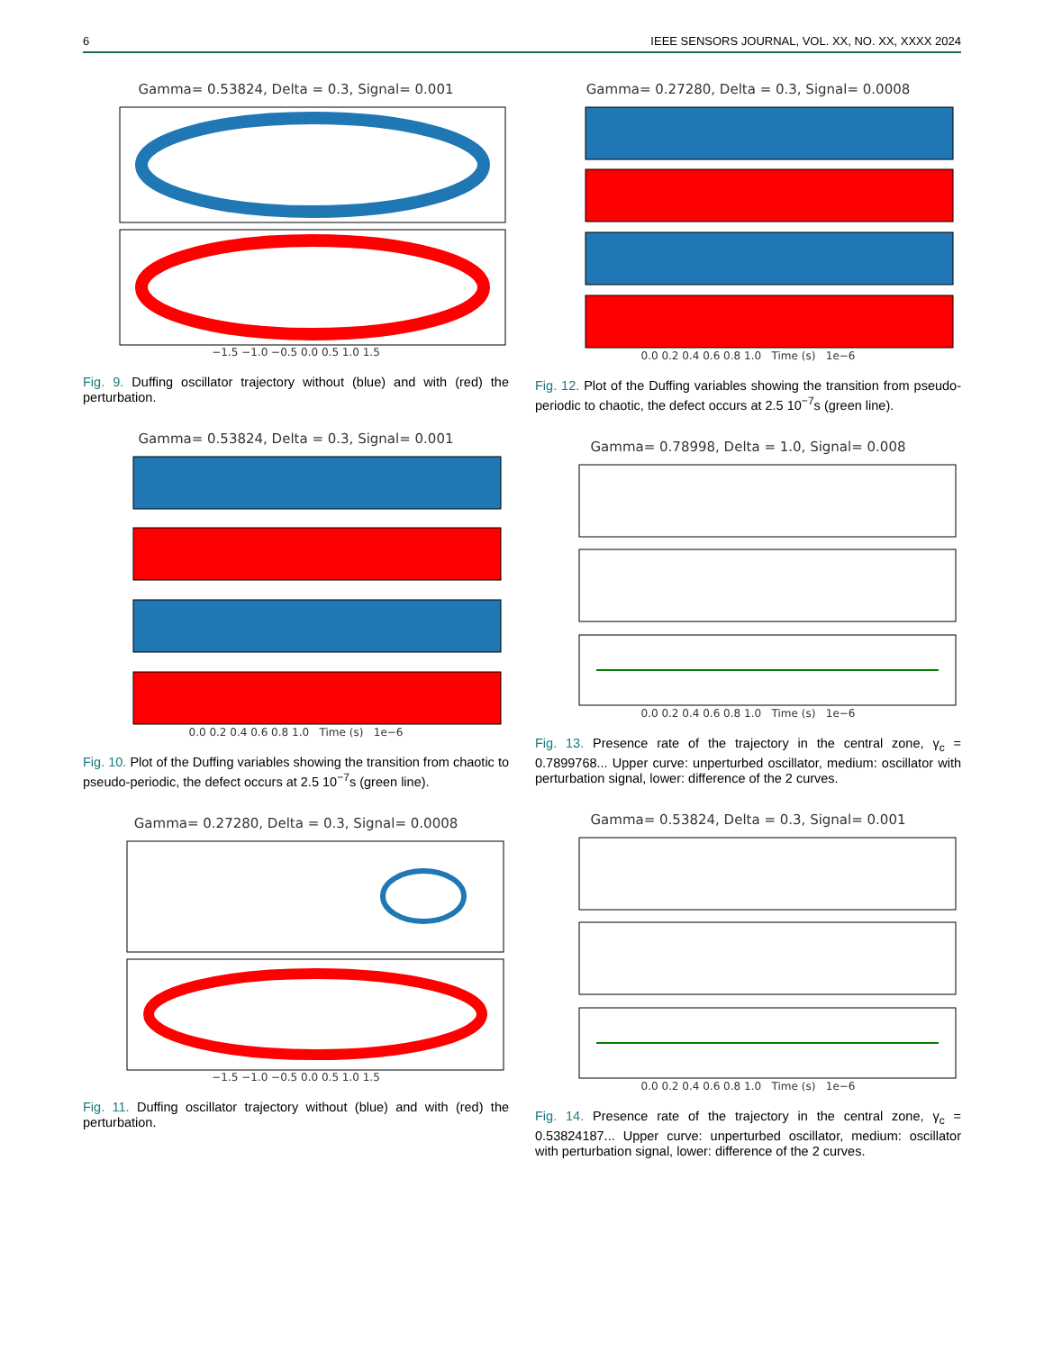6 IEEE SENSORS JOURNAL, VOL. XX, NO. XX, XXXX 2024
Gamma= 0.53824, Delta = 0.3, Signal= 0.001
−1.5 −1.0 −0.5 0.0 0.5 1.0 1.5
Fig. 9. Duffing oscillator trajectory without (blue) and with (red) the perturbation.
Gamma= 0.53824, Delta = 0.3, Signal= 0.001
0.0 0.2 0.4 0.6 0.8 1.0 Time (s) 1e−6
Fig. 10. Plot of the Duffing variables showing the transition from chaotic to pseudo-periodic, the defect occurs at 2.5 10<sup>−7</sup>s (green line).
Gamma= 0.27280, Delta = 0.3, Signal= 0.0008
−1.5 −1.0 −0.5 0.0 0.5 1.0 1.5
Fig. 11. Duffing oscillator trajectory without (blue) and with (red) the perturbation.
Gamma= 0.27280, Delta = 0.3, Signal= 0.0008
0.0 0.2 0.4 0.6 0.8 1.0 Time (s) 1e−6
Fig. 12. Plot of the Duffing variables showing the transition from pseudo-periodic to chaotic, the defect occurs at 2.5 10<sup>−7</sup>s (green line).
Gamma= 0.78998, Delta = 1.0, Signal= 0.008
0.0 0.2 0.4 0.6 0.8 1.0 Time (s) 1e−6
Fig. 13. Presence rate of the trajectory in the central zone, γ<sub>c</sub> = 0.7899768... Upper curve: unperturbed oscillator, medium: oscillator with perturbation signal, lower: difference of the 2 curves.
Gamma= 0.53824, Delta = 0.3, Signal= 0.001
0.0 0.2 0.4 0.6 0.8 1.0 Time (s) 1e−6
Fig. 14. Presence rate of the trajectory in the central zone, γ<sub>c</sub> = 0.53824187... Upper curve: unperturbed oscillator, medium: oscillator with perturbation signal, lower: difference of the 2 curves.